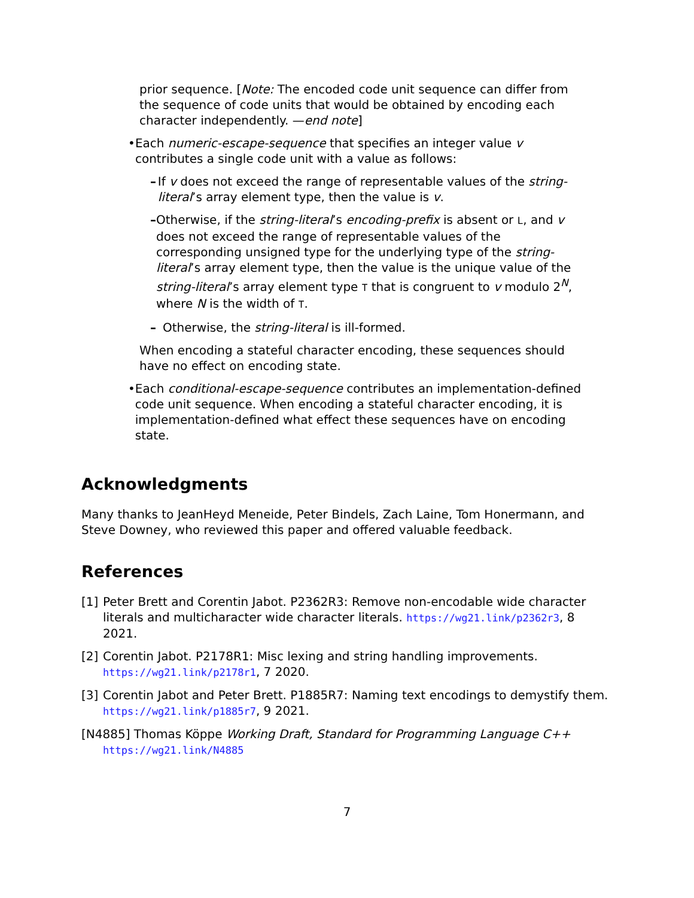prior sequence. [Note: The encoded code unit sequence can differ from the sequence of code units that would be obtained by encoding each character independently. —end note]
• Each numeric-escape-sequence that specifies an integer value v contributes a single code unit with a value as follows:
– If v does not exceed the range of representable values of the string-literal’s array element type, then the value is v.
– Otherwise, if the string-literal’s encoding-prefix is absent or L, and v does not exceed the range of representable values of the corresponding unsigned type for the underlying type of the string-literal’s array element type, then the value is the unique value of the string-literal’s array element type T that is congruent to v modulo 2<sup>N</sup>, where N is the width of T.
– Otherwise, the string-literal is ill-formed.
When encoding a stateful character encoding, these sequences should have no effect on encoding state.
• Each conditional-escape-sequence contributes an implementation-defined code unit sequence. When encoding a stateful character encoding, it is implementation-defined what effect these sequences have on encoding state.
Acknowledgments
Many thanks to JeanHeyd Meneide, Peter Bindels, Zach Laine, Tom Honermann, and Steve Downey, who reviewed this paper and offered valuable feedback.
References
[1] Peter Brett and Corentin Jabot. P2362R3: Remove non-encodable wide character literals and multicharacter wide character literals. https://wg21.link/p2362r3, 8 2021.
[2] Corentin Jabot. P2178R1: Misc lexing and string handling improvements. https://wg21.link/p2178r1, 7 2020.
[3] Corentin Jabot and Peter Brett. P1885R7: Naming text encodings to demystify them. https://wg21.link/p1885r7, 9 2021.
[N4885] Thomas Köppe Working Draft, Standard for Programming Language C++
https://wg21.link/N4885
7